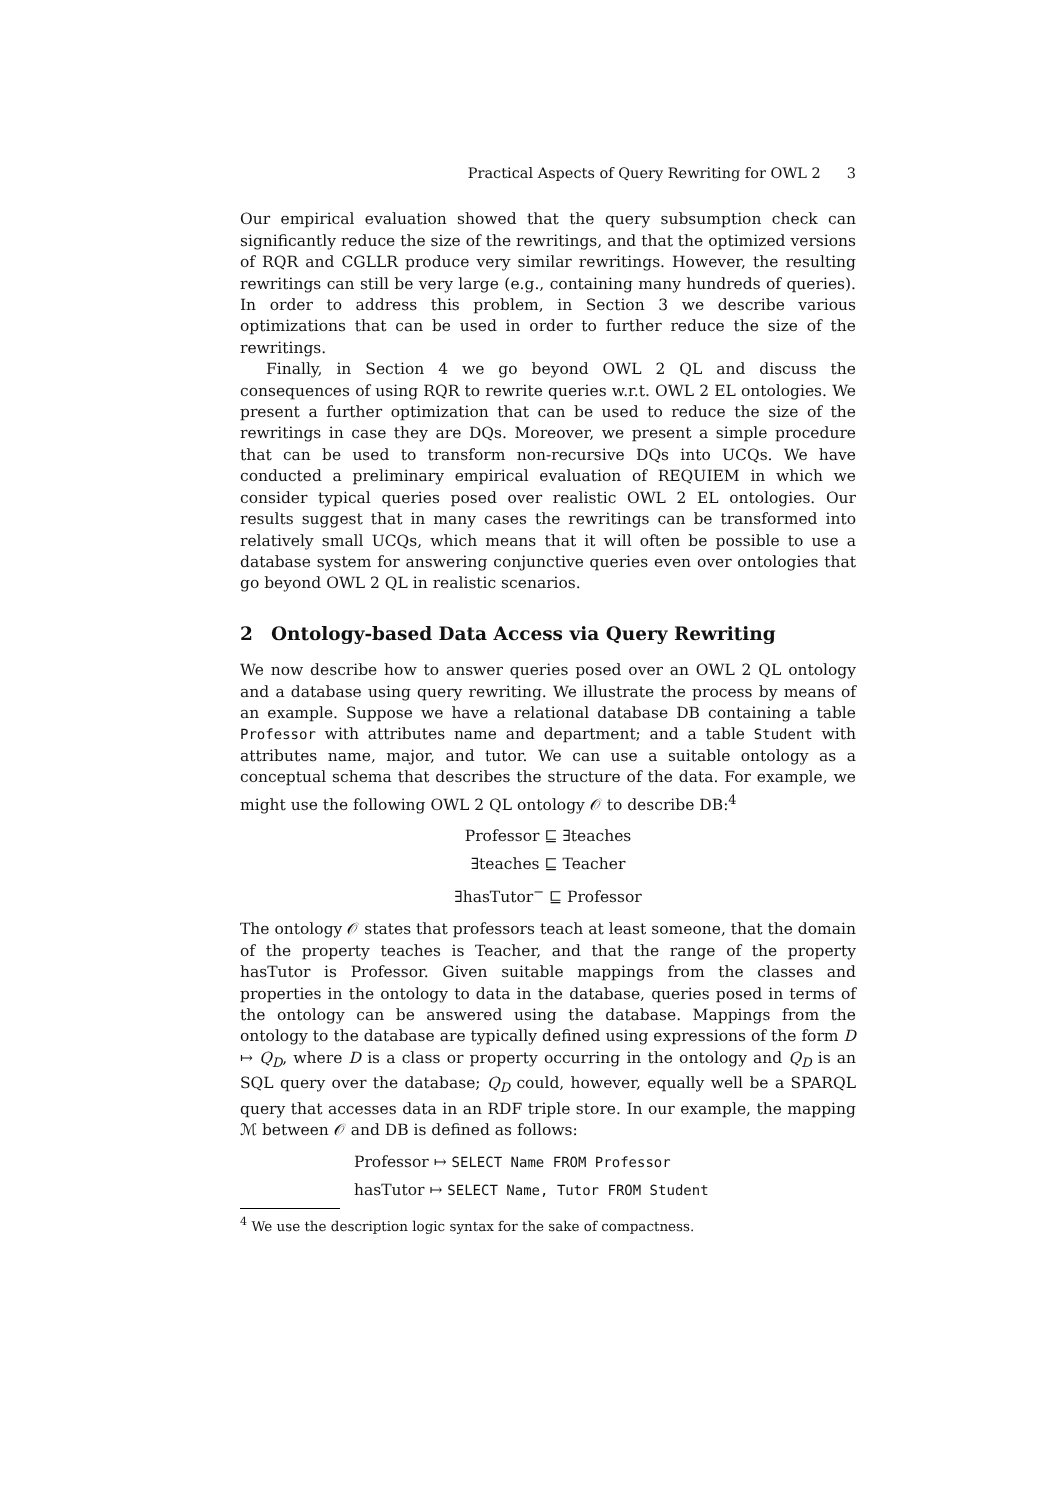Practical Aspects of Query Rewriting for OWL 2 3
Our empirical evaluation showed that the query subsumption check can significantly reduce the size of the rewritings, and that the optimized versions of RQR and CGLLR produce very similar rewritings. However, the resulting rewritings can still be very large (e.g., containing many hundreds of queries). In order to address this problem, in Section 3 we describe various optimizations that can be used in order to further reduce the size of the rewritings.
Finally, in Section 4 we go beyond OWL 2 QL and discuss the consequences of using RQR to rewrite queries w.r.t. OWL 2 EL ontologies. We present a further optimization that can be used to reduce the size of the rewritings in case they are DQs. Moreover, we present a simple procedure that can be used to transform non-recursive DQs into UCQs. We have conducted a preliminary empirical evaluation of REQUIEM in which we consider typical queries posed over realistic OWL 2 EL ontologies. Our results suggest that in many cases the rewritings can be transformed into relatively small UCQs, which means that it will often be possible to use a database system for answering conjunctive queries even over ontologies that go beyond OWL 2 QL in realistic scenarios.
2 Ontology-based Data Access via Query Rewriting
We now describe how to answer queries posed over an OWL 2 QL ontology and a database using query rewriting. We illustrate the process by means of an example. Suppose we have a relational database DB containing a table Professor with attributes name and department; and a table Student with attributes name, major, and tutor. We can use a suitable ontology as a conceptual schema that describes the structure of the data. For example, we might use the following OWL 2 QL ontology 𝒪 to describe DB:<sup>4</sup>
Professor ⊑ ∃teaches
∃teaches ⊑ Teacher
∃hasTutor<sup>−</sup> ⊑ Professor
The ontology 𝒪 states that professors teach at least someone, that the domain of the property teaches is Teacher, and that the range of the property hasTutor is Professor. Given suitable mappings from the classes and properties in the ontology to data in the database, queries posed in terms of the ontology can be answered using the database. Mappings from the ontology to the database are typically defined using expressions of the form D ↦ Q<sub>D</sub>, where D is a class or property occurring in the ontology and Q<sub>D</sub> is an SQL query over the database; Q<sub>D</sub> could, however, equally well be a SPARQL query that accesses data in an RDF triple store. In our example, the mapping ℳ between 𝒪 and DB is defined as follows:
Professor ↦ SELECT Name FROM Professor
hasTutor ↦ SELECT Name, Tutor FROM Student
<sup>4</sup> We use the description logic syntax for the sake of compactness.